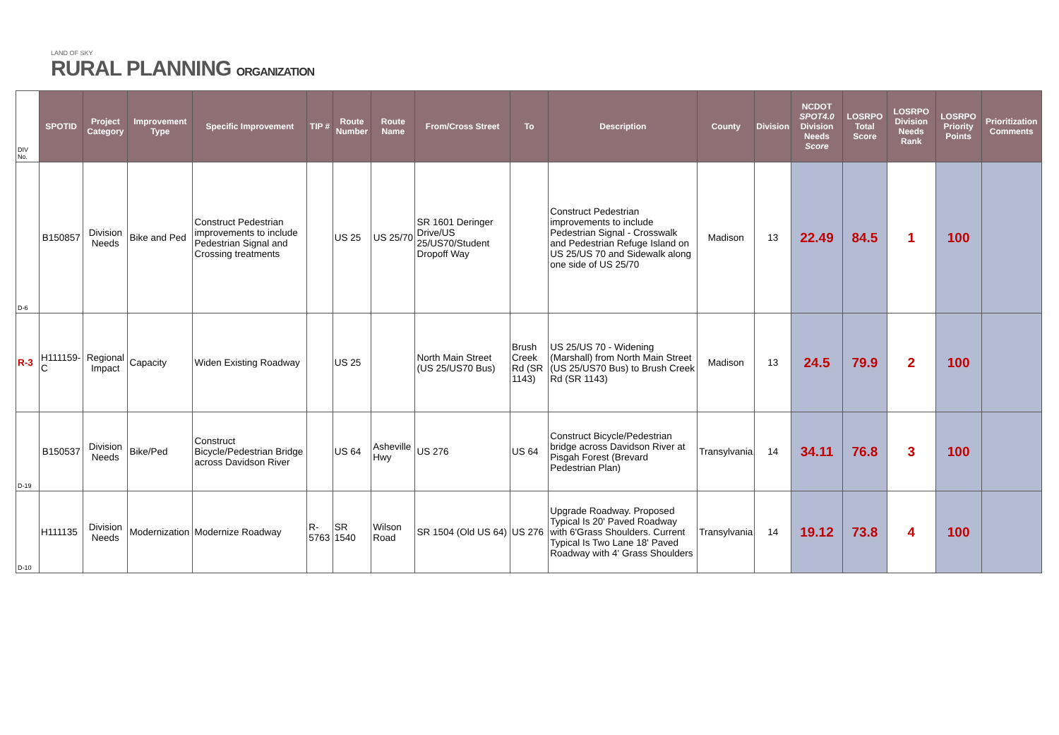LAND OF SKY
RURAL PLANNING ORGANIZATION
| DIV No. | SPOTID | Project Category | Improvement Type | Specific Improvement | TIP # | Route Number | Route Name | From/Cross Street | To | Description | County | Division | NCDOT SPOT4.0 Division Needs Score | LOSRPO Total Score | LOSRPO Division Needs Rank | LOSRPO Priority Points | Prioritization Comments |
| --- | --- | --- | --- | --- | --- | --- | --- | --- | --- | --- | --- | --- | --- | --- | --- | --- | --- |
| D-6 | B150857 | Division Needs | Bike and Ped | Construct Pedestrian improvements to include Pedestrian Signal and Crossing treatments | | US 25 | US 25/70 | SR 1601 Deringer Drive/US 25/US70/Student Dropoff Way | | Construct Pedestrian improvements to include Pedestrian Signal - Crosswalk and Pedestrian Refuge Island on US 25/US 70 and Sidewalk along one side of US 25/70 | Madison | 13 | 22.49 | 84.5 | 1 | 100 | |
| R-3 | H111159-C | Regional Impact | Capacity | Widen Existing Roadway | | US 25 | | North Main Street (US 25/US70 Bus) | Brush Creek Rd (SR 1143) | US 25/US 70 - Widening (Marshall) from North Main Street (US 25/US70 Bus) to Brush Creek Rd (SR 1143) | Madison | 13 | 24.5 | 79.9 | 2 | 100 | |
| D-19 | B150537 | Division Needs | Bike/Ped | Construct Bicycle/Pedestrian Bridge across Davidson River | | US 64 | Asheville Hwy | US 276 | US 64 | Construct Bicycle/Pedestrian bridge across Davidson River at Pisgah Forest (Brevard Pedestrian Plan) | Transylvania | 14 | 34.11 | 76.8 | 3 | 100 | |
| D-10 | H111135 | Division Needs | Modernization | Modernize Roadway | R-5763 | SR 1540 | Wilson Road | SR 1504 (Old US 64) | US 276 | Upgrade Roadway. Proposed Typical Is 20' Paved Roadway with 6'Grass Shoulders. Current Typical Is Two Lane 18' Paved Roadway with 4' Grass Shoulders | Transylvania | 14 | 19.12 | 73.8 | 4 | 100 | |